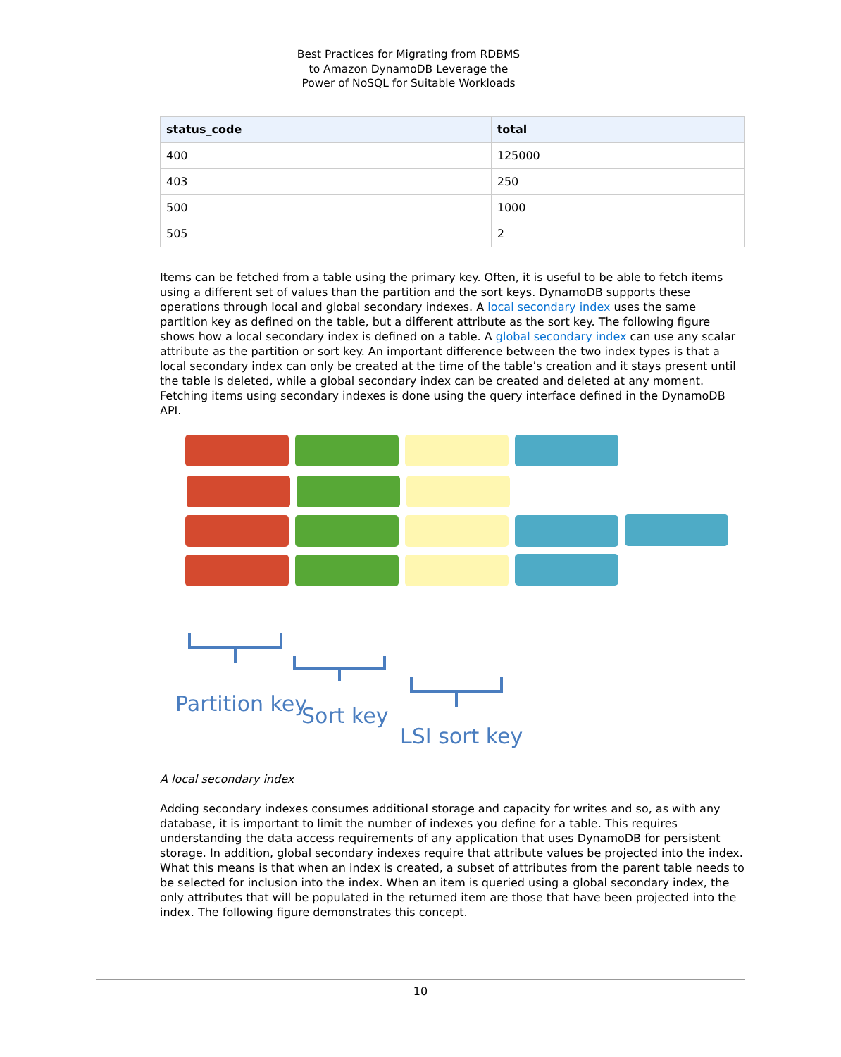Best Practices for Migrating from RDBMS
to Amazon DynamoDB Leverage the
Power of NoSQL for Suitable Workloads
| status_code | total | |
| --- | --- | --- |
| 400 | 125000 | |
| 403 | 250 | |
| 500 | 1000 | |
| 505 | 2 | |
Items can be fetched from a table using the primary key. Often, it is useful to be able to fetch items using a different set of values than the partition and the sort keys. DynamoDB supports these operations through local and global secondary indexes. A local secondary index uses the same partition key as defined on the table, but a different attribute as the sort key. The following figure shows how a local secondary index is defined on a table. A global secondary index can use any scalar attribute as the partition or sort key. An important difference between the two index types is that a local secondary index can only be created at the time of the table’s creation and it stays present until the table is deleted, while a global secondary index can be created and deleted at any moment. Fetching items using secondary indexes is done using the query interface defined in the DynamoDB API.
Partition key Sort key
LSI sort key
A local secondary index
Adding secondary indexes consumes additional storage and capacity for writes and so, as with any database, it is important to limit the number of indexes you define for a table. This requires understanding the data access requirements of any application that uses DynamoDB for persistent storage. In addition, global secondary indexes require that attribute values be projected into the index. What this means is that when an index is created, a subset of attributes from the parent table needs to be selected for inclusion into the index. When an item is queried using a global secondary index, the only attributes that will be populated in the returned item are those that have been projected into the index. The following figure demonstrates this concept.
10